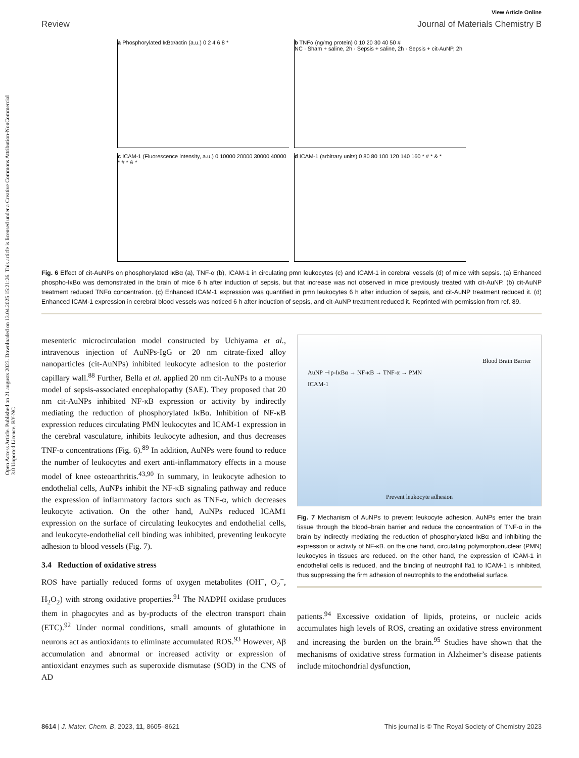Open Access Article. Published on 21 augusts 2023. Downloaded on 13.04.2025 15:21:26. This article is licensed under a Creative Commons Attribution-NonCommercial 3.0 Unported Licence. BY-NC
View Article Online
Review Journal of Materials Chemistry B
a Phosphorylated IκBα/actin (a.u.) 0 2 4 6 8 *
b TNFα (ng/mg protein) 0 10 20 30 40 50 #
NC · Sham + saline, 2h · Sepsis + saline, 2h · Sepsis + cit-AuNP, 2h
c ICAM-1 (Fluorescence intensity, a.u.) 0 10000 20000 30000 40000 * # * & *
d ICAM-1 (arbitrary units) 0 80 80 100 120 140 160 * # * & *
Fig. 6 Effect of cit-AuNPs on phosphorylated IκBα (a), TNF-α (b), ICAM-1 in circulating pmn leukocytes (c) and ICAM-1 in cerebral vessels (d) of mice with sepsis. (a) Enhanced phospho-IκBα was demonstrated in the brain of mice 6 h after induction of sepsis, but that increase was not observed in mice previously treated with cit-AuNP. (b) cit-AuNP treatment reduced TNFα concentration. (c) Enhanced ICAM-1 expression was quantified in pmn leukocytes 6 h after induction of sepsis, and cit-AuNP treatment reduced it. (d) Enhanced ICAM-1 expression in cerebral blood vessels was noticed 6 h after induction of sepsis, and cit-AuNP treatment reduced it. Reprinted with permission from ref. 89.
mesenteric microcirculation model constructed by Uchiyama et al., intravenous injection of AuNPs-IgG or 20 nm citrate-fixed alloy nanoparticles (cit-AuNPs) inhibited leukocyte adhesion to the posterior capillary wall.<sup>88</sup> Further, Bella et al. applied 20 nm cit-AuNPs to a mouse model of sepsis-associated encephalopathy (SAE). They proposed that 20 nm cit-AuNPs inhibited NF-κB expression or activity by indirectly mediating the reduction of phosphorylated IκBα. Inhibition of NF-κB expression reduces circulating PMN leukocytes and ICAM-1 expression in the cerebral vasculature, inhibits leukocyte adhesion, and thus decreases TNF-α concentrations (Fig. 6).<sup>89</sup> In addition, AuNPs were found to reduce the number of leukocytes and exert anti-inflammatory effects in a mouse model of knee osteoarthritis.<sup>43,90</sup> In summary, in leukocyte adhesion to endothelial cells, AuNPs inhibit the NF-κB signaling pathway and reduce the expression of inflammatory factors such as TNF-α, which decreases leukocyte activation. On the other hand, AuNPs reduced ICAM1 expression on the surface of circulating leukocytes and endothelial cells, and leukocyte-endothelial cell binding was inhibited, preventing leukocyte adhesion to blood vessels (Fig. 7).
3.4 Reduction of oxidative stress
ROS have partially reduced forms of oxygen metabolites (OH<sup>−</sup>, O<sub>2</sub><sup>−</sup>, H<sub>2</sub>O<sub>2</sub>) with strong oxidative properties.<sup>91</sup> The NADPH oxidase produces them in phagocytes and as by-products of the electron transport chain (ETC).<sup>92</sup> Under normal conditions, small amounts of glutathione in neurons act as antioxidants to eliminate accumulated ROS.<sup>93</sup> However, Aβ accumulation and abnormal or increased activity or expression of antioxidant enzymes such as superoxide dismutase (SOD) in the CNS of AD
Blood Brain Barrier
AuNP ⊣ p-IκBα → NF-κB → TNF-α → PMN
ICAM-1
Prevent leukocyte adhesion
Fig. 7 Mechanism of AuNPs to prevent leukocyte adhesion. AuNPs enter the brain tissue through the blood–brain barrier and reduce the concentration of TNF-α in the brain by indirectly mediating the reduction of phosphorylated IκBα and inhibiting the expression or activity of NF-κB. on the one hand, circulating polymorphonuclear (PMN) leukocytes in tissues are reduced. on the other hand, the expression of ICAM-1 in endothelial cells is reduced, and the binding of neutrophil lfa1 to ICAM-1 is inhibited, thus suppressing the firm adhesion of neutrophils to the endothelial surface.
patients.<sup>94</sup> Excessive oxidation of lipids, proteins, or nucleic acids accumulates high levels of ROS, creating an oxidative stress environment and increasing the burden on the brain.<sup>95</sup> Studies have shown that the mechanisms of oxidative stress formation in Alzheimer’s disease patients include mitochondrial dysfunction,
8614 | J. Mater. Chem. B, 2023, 11, 8605–8621 This journal is © The Royal Society of Chemistry 2023